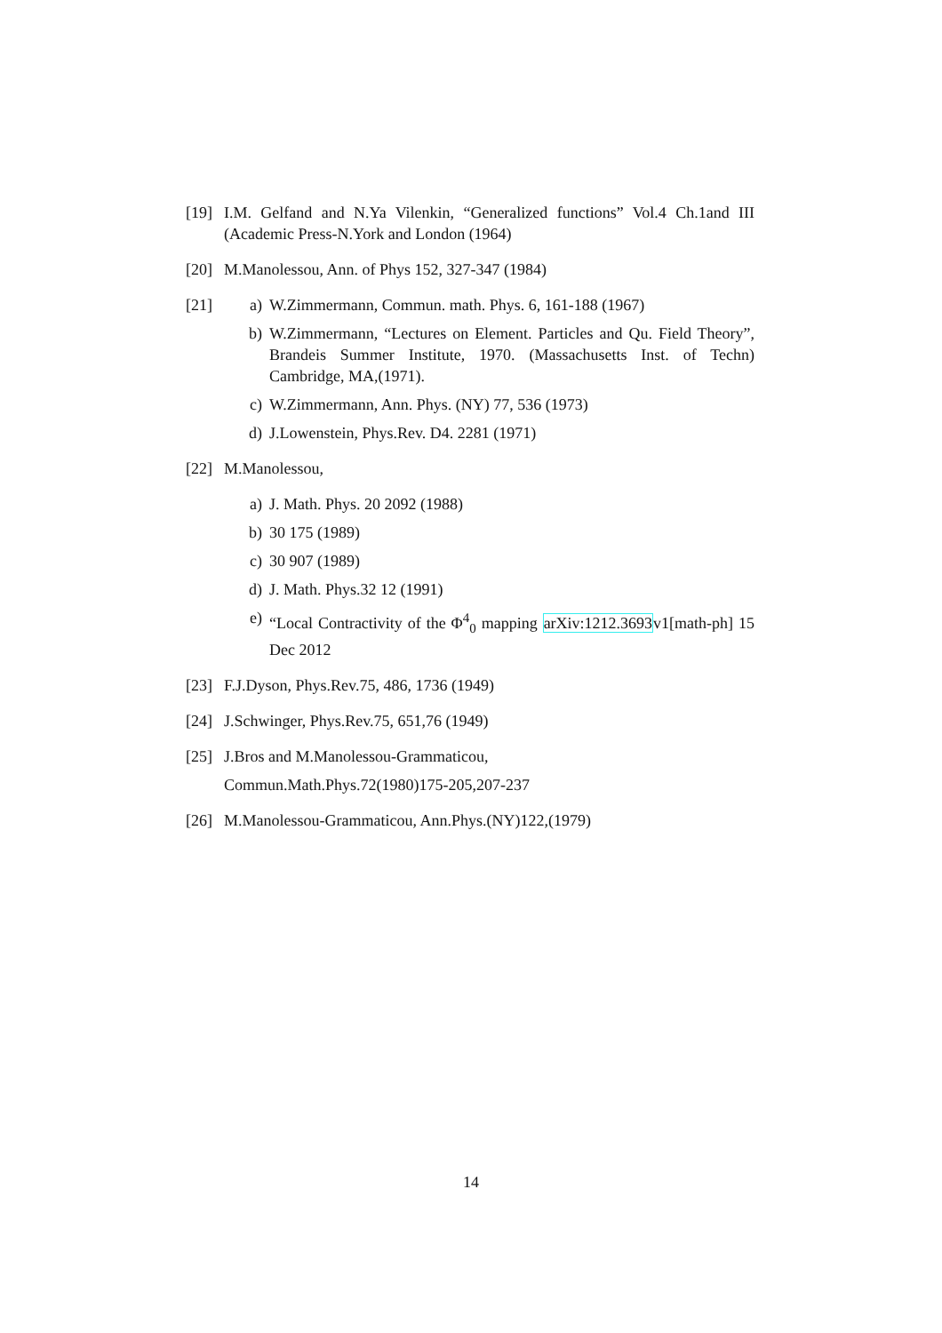[19]
I.M. Gelfand and N.Ya Vilenkin, “Generalized functions” Vol.4 Ch.1and III (Academic Press-N.York and London (1964)
[20]
M.Manolessou, Ann. of Phys 152, 327-347 (1984)
[21]
a) W.Zimmermann, Commun. math. Phys. 6, 161-188 (1967)
b) W.Zimmermann, “Lectures on Element. Particles and Qu. Field Theory”, Brandeis Summer Institute, 1970. (Massachusetts Inst. of Techn) Cambridge, MA,(1971).
c) W.Zimmermann, Ann. Phys. (NY) 77, 536 (1973)
d) J.Lowenstein, Phys.Rev. D4. 2281 (1971)
[22]
M.Manolessou,
a) J. Math. Phys. 20 2092 (1988)
b) 30 175 (1989)
c) 30 907 (1989)
d) J. Math. Phys.32 12 (1991)
e) “Local Contractivity of the Φ<sup>4</sup><sub>0</sub> mapping arXiv:1212.3693v1[math-ph] 15 Dec 2012
[23]
F.J.Dyson, Phys.Rev.75, 486, 1736 (1949)
[24]
J.Schwinger, Phys.Rev.75, 651,76 (1949)
[25]
J.Bros and M.Manolessou-Grammaticou,
Commun.Math.Phys.72(1980)175-205,207-237
[26]
M.Manolessou-Grammaticou, Ann.Phys.(NY)122,(1979)
14